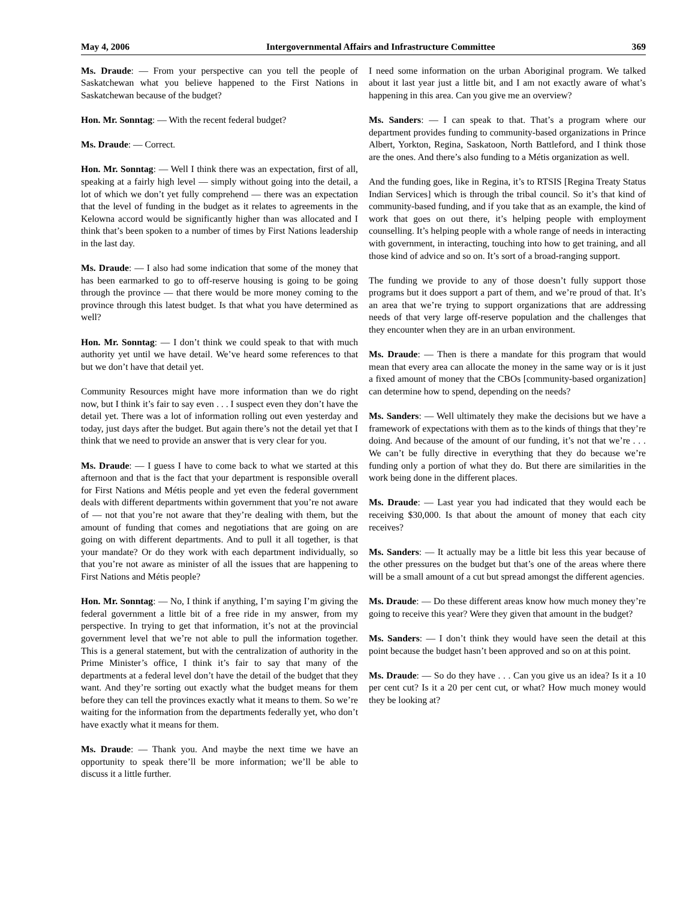May 4, 2006 Intergovernmental Affairs and Infrastructure Committee 369
Ms. Draude: — From your perspective can you tell the people of Saskatchewan what you believe happened to the First Nations in Saskatchewan because of the budget?
Hon. Mr. Sonntag: — With the recent federal budget?
Ms. Draude: — Correct.
Hon. Mr. Sonntag: — Well I think there was an expectation, first of all, speaking at a fairly high level — simply without going into the detail, a lot of which we don’t yet fully comprehend — there was an expectation that the level of funding in the budget as it relates to agreements in the Kelowna accord would be significantly higher than was allocated and I think that’s been spoken to a number of times by First Nations leadership in the last day.
Ms. Draude: — I also had some indication that some of the money that has been earmarked to go to off-reserve housing is going to be going through the province — that there would be more money coming to the province through this latest budget. Is that what you have determined as well?
Hon. Mr. Sonntag: — I don’t think we could speak to that with much authority yet until we have detail. We’ve heard some references to that but we don’t have that detail yet.
Community Resources might have more information than we do right now, but I think it’s fair to say even . . . I suspect even they don’t have the detail yet. There was a lot of information rolling out even yesterday and today, just days after the budget. But again there’s not the detail yet that I think that we need to provide an answer that is very clear for you.
Ms. Draude: — I guess I have to come back to what we started at this afternoon and that is the fact that your department is responsible overall for First Nations and Métis people and yet even the federal government deals with different departments within government that you’re not aware of — not that you’re not aware that they’re dealing with them, but the amount of funding that comes and negotiations that are going on are going on with different departments. And to pull it all together, is that your mandate? Or do they work with each department individually, so that you’re not aware as minister of all the issues that are happening to First Nations and Métis people?
Hon. Mr. Sonntag: — No, I think if anything, I’m saying I’m giving the federal government a little bit of a free ride in my answer, from my perspective. In trying to get that information, it’s not at the provincial government level that we’re not able to pull the information together. This is a general statement, but with the centralization of authority in the Prime Minister’s office, I think it’s fair to say that many of the departments at a federal level don’t have the detail of the budget that they want. And they’re sorting out exactly what the budget means for them before they can tell the provinces exactly what it means to them. So we’re waiting for the information from the departments federally yet, who don’t have exactly what it means for them.
Ms. Draude: — Thank you. And maybe the next time we have an opportunity to speak there’ll be more information; we’ll be able to discuss it a little further.
I need some information on the urban Aboriginal program. We talked about it last year just a little bit, and I am not exactly aware of what’s happening in this area. Can you give me an overview?
Ms. Sanders: — I can speak to that. That’s a program where our department provides funding to community-based organizations in Prince Albert, Yorkton, Regina, Saskatoon, North Battleford, and I think those are the ones. And there’s also funding to a Métis organization as well.
And the funding goes, like in Regina, it’s to RTSIS [Regina Treaty Status Indian Services] which is through the tribal council. So it’s that kind of community-based funding, and if you take that as an example, the kind of work that goes on out there, it’s helping people with employment counselling. It’s helping people with a whole range of needs in interacting with government, in interacting, touching into how to get training, and all those kind of advice and so on. It’s sort of a broad-ranging support.
The funding we provide to any of those doesn’t fully support those programs but it does support a part of them, and we’re proud of that. It’s an area that we’re trying to support organizations that are addressing needs of that very large off-reserve population and the challenges that they encounter when they are in an urban environment.
Ms. Draude: — Then is there a mandate for this program that would mean that every area can allocate the money in the same way or is it just a fixed amount of money that the CBOs [community-based organization] can determine how to spend, depending on the needs?
Ms. Sanders: — Well ultimately they make the decisions but we have a framework of expectations with them as to the kinds of things that they’re doing. And because of the amount of our funding, it’s not that we’re . . . We can’t be fully directive in everything that they do because we’re funding only a portion of what they do. But there are similarities in the work being done in the different places.
Ms. Draude: — Last year you had indicated that they would each be receiving $30,000. Is that about the amount of money that each city receives?
Ms. Sanders: — It actually may be a little bit less this year because of the other pressures on the budget but that’s one of the areas where there will be a small amount of a cut but spread amongst the different agencies.
Ms. Draude: — Do these different areas know how much money they’re going to receive this year? Were they given that amount in the budget?
Ms. Sanders: — I don’t think they would have seen the detail at this point because the budget hasn’t been approved and so on at this point.
Ms. Draude: — So do they have . . . Can you give us an idea? Is it a 10 per cent cut? Is it a 20 per cent cut, or what? How much money would they be looking at?